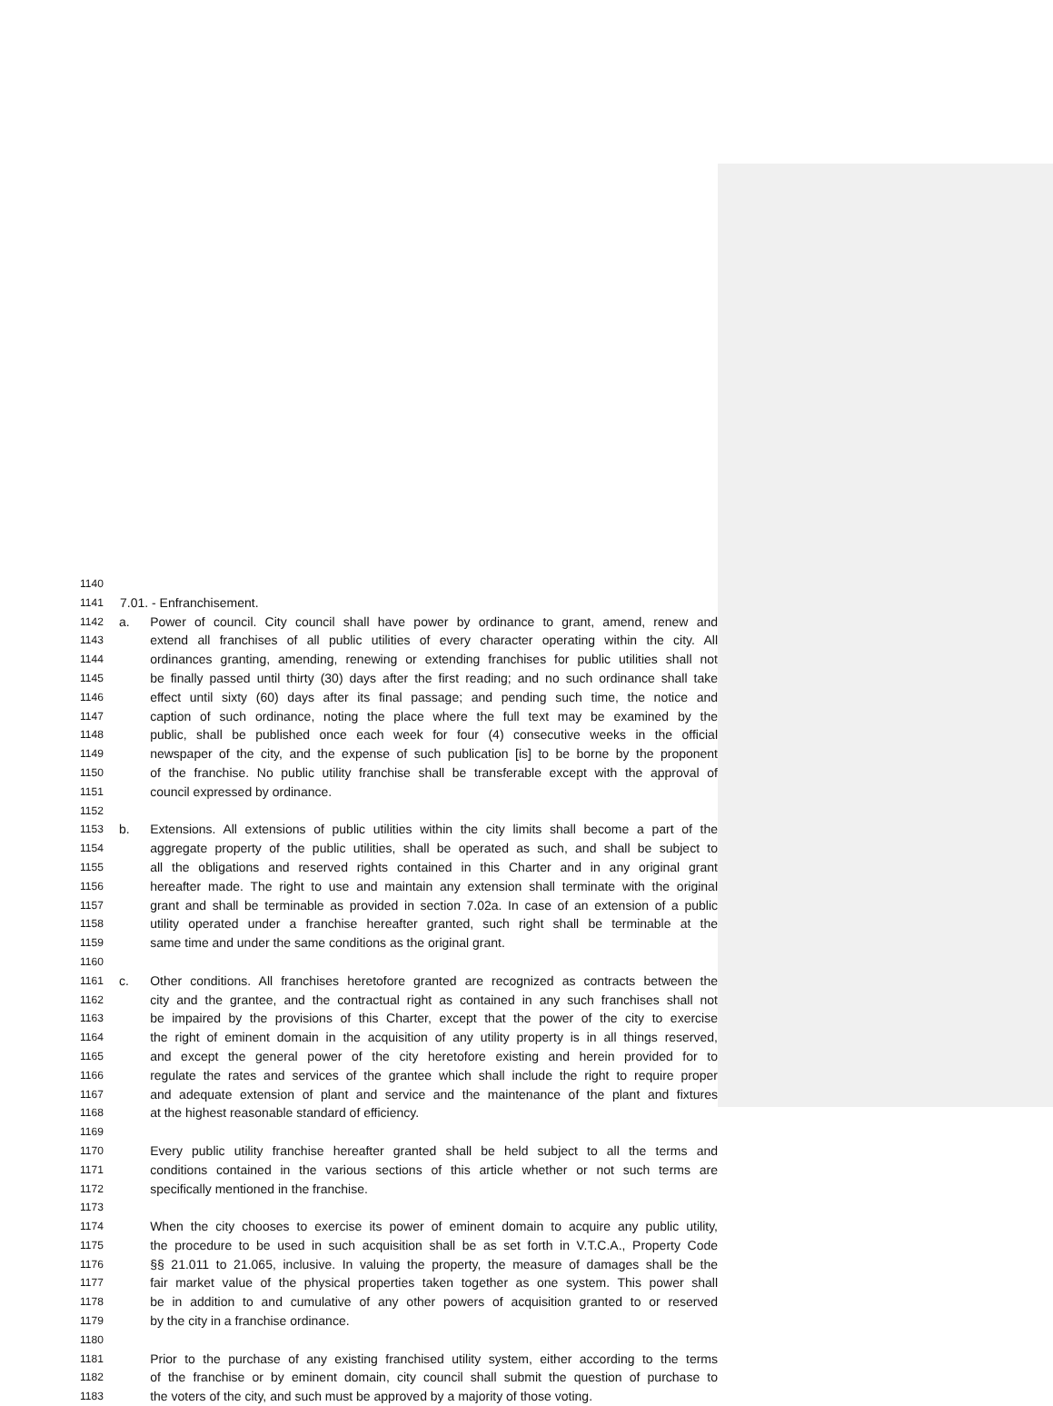1140
1141 7.01. - Enfranchisement.
1142 a. Power of council. City council shall have power by ordinance to grant, amend, renew and
1143 extend all franchises of all public utilities of every character operating within the city. All
1144 ordinances granting, amending, renewing or extending franchises for public utilities shall not
1145 be finally passed until thirty (30) days after the first reading; and no such ordinance shall take
1146 effect until sixty (60) days after its final passage; and pending such time, the notice and
1147 caption of such ordinance, noting the place where the full text may be examined by the
1148 public, shall be published once each week for four (4) consecutive weeks in the official
1149 newspaper of the city, and the expense of such publication [is] to be borne by the proponent
1150 of the franchise. No public utility franchise shall be transferable except with the approval of
1151 council expressed by ordinance.
1152
1153 b. Extensions. All extensions of public utilities within the city limits shall become a part of the
1154 aggregate property of the public utilities, shall be operated as such, and shall be subject to
1155 all the obligations and reserved rights contained in this Charter and in any original grant
1156 hereafter made. The right to use and maintain any extension shall terminate with the original
1157 grant and shall be terminable as provided in section 7.02a. In case of an extension of a public
1158 utility operated under a franchise hereafter granted, such right shall be terminable at the
1159 same time and under the same conditions as the original grant.
1160
1161 c. Other conditions. All franchises heretofore granted are recognized as contracts between the
1162 city and the grantee, and the contractual right as contained in any such franchises shall not
1163 be impaired by the provisions of this Charter, except that the power of the city to exercise
1164 the right of eminent domain in the acquisition of any utility property is in all things reserved,
1165 and except the general power of the city heretofore existing and herein provided for to
1166 regulate the rates and services of the grantee which shall include the right to require proper
1167 and adequate extension of plant and service and the maintenance of the plant and fixtures
1168 at the highest reasonable standard of efficiency.
1169
1170 Every public utility franchise hereafter granted shall be held subject to all the terms and
1171 conditions contained in the various sections of this article whether or not such terms are
1172 specifically mentioned in the franchise.
1173
1174 When the city chooses to exercise its power of eminent domain to acquire any public utility,
1175 the procedure to be used in such acquisition shall be as set forth in V.T.C.A., Property Code
1176 §§ 21.011 to 21.065, inclusive. In valuing the property, the measure of damages shall be the
1177 fair market value of the physical properties taken together as one system. This power shall
1178 be in addition to and cumulative of any other powers of acquisition granted to or reserved
1179 by the city in a franchise ordinance.
1180
1181 Prior to the purchase of any existing franchised utility system, either according to the terms
1182 of the franchise or by eminent domain, city council shall submit the question of purchase to
1183 the voters of the city, and such must be approved by a majority of those voting.